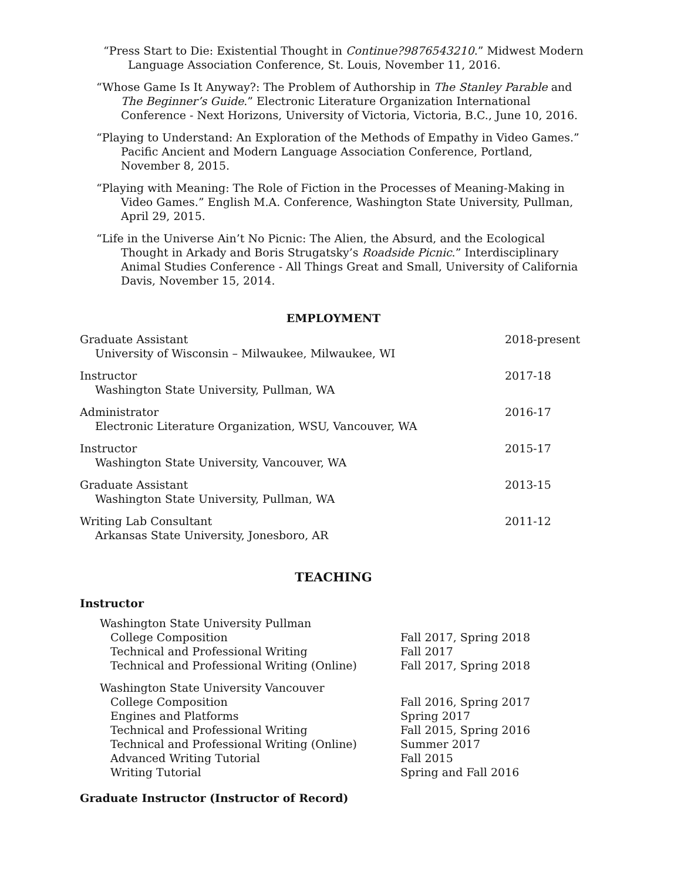“Press Start to Die: Existential Thought in Continue?9876543210.” Midwest Modern Language Association Conference, St. Louis, November 11, 2016.
“Whose Game Is It Anyway?: The Problem of Authorship in The Stanley Parable and The Beginner’s Guide.” Electronic Literature Organization International Conference - Next Horizons, University of Victoria, Victoria, B.C., June 10, 2016.
“Playing to Understand: An Exploration of the Methods of Empathy in Video Games.” Pacific Ancient and Modern Language Association Conference, Portland, November 8, 2015.
“Playing with Meaning: The Role of Fiction in the Processes of Meaning-Making in Video Games.” English M.A. Conference, Washington State University, Pullman, April 29, 2015.
“Life in the Universe Ain’t No Picnic: The Alien, the Absurd, and the Ecological Thought in Arkady and Boris Strugatsky’s Roadside Picnic.” Interdisciplinary Animal Studies Conference - All Things Great and Small, University of California Davis, November 15, 2014.
EMPLOYMENT
Graduate Assistant
University of Wisconsin – Milwaukee, Milwaukee, WI
2018-present
Instructor
Washington State University, Pullman, WA
2017-18
Administrator
Electronic Literature Organization, WSU, Vancouver, WA
2016-17
Instructor
Washington State University, Vancouver, WA
2015-17
Graduate Assistant
Washington State University, Pullman, WA
2013-15
Writing Lab Consultant
Arkansas State University, Jonesboro, AR
2011-12
TEACHING
Instructor
| Washington State University Pullman | |
| College Composition | Fall 2017, Spring 2018 |
| Technical and Professional Writing | Fall 2017 |
| Technical and Professional Writing (Online) | Fall 2017, Spring 2018 |
| Washington State University Vancouver | |
| College Composition | Fall 2016, Spring 2017 |
| Engines and Platforms | Spring 2017 |
| Technical and Professional Writing | Fall 2015, Spring 2016 |
| Technical and Professional Writing (Online) | Summer 2017 |
| Advanced Writing Tutorial | Fall 2015 |
| Writing Tutorial | Spring and Fall 2016 |
Graduate Instructor (Instructor of Record)